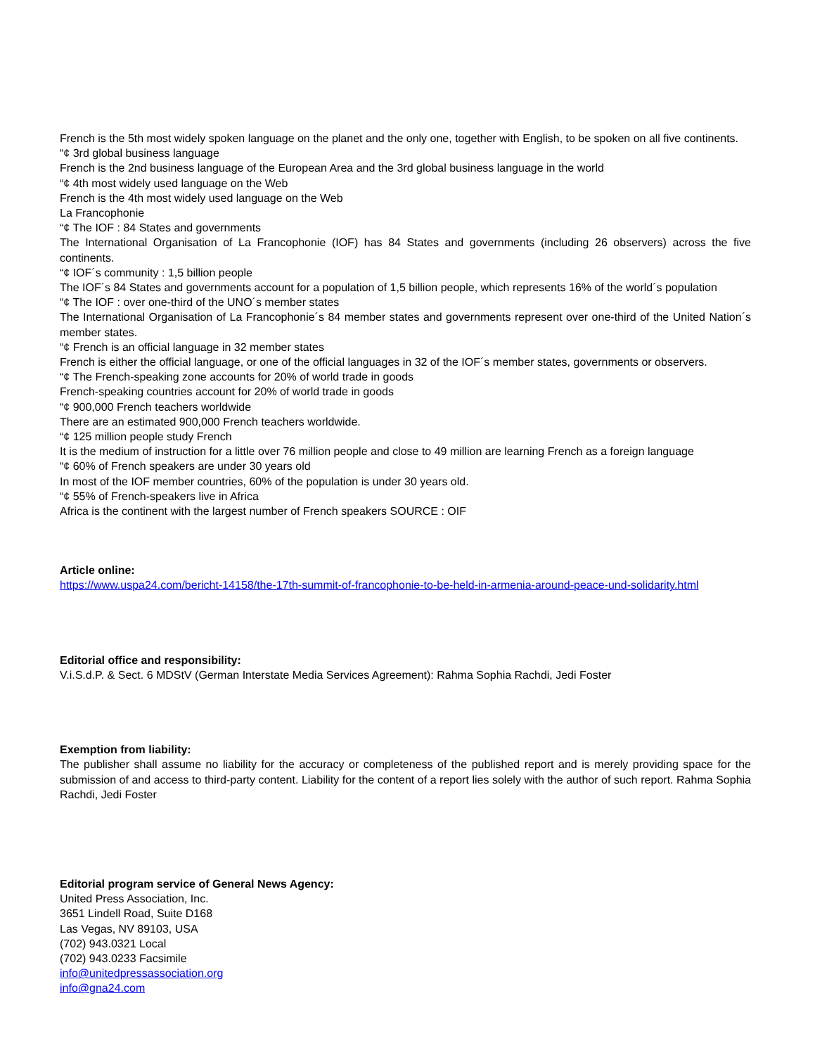French is the 5th most widely spoken language on the planet and the only one, together with English, to be spoken on all five continents.
“¢ 3rd global business language
French is the 2nd business language of the European Area and the 3rd global business language in the world
“¢ 4th most widely used language on the Web
French is the 4th most widely used language on the Web
La Francophonie
“¢ The IOF : 84 States and governments
The International Organisation of La Francophonie (IOF) has 84 States and governments (including 26 observers) across the five continents.
“¢ IOF´s community : 1,5 billion people
The IOF´s 84 States and governments account for a population of 1,5 billion people, which represents 16% of the world´s population
“¢ The IOF : over one-third of the UNO´s member states
The International Organisation of La Francophonie´s 84 member states and governments represent over one-third of the United Nation´s member states.
“¢ French is an official language in 32 member states
French is either the official language, or one of the official languages in 32 of the IOF´s member states, governments or observers.
“¢ The French-speaking zone accounts for 20% of world trade in goods
French-speaking countries account for 20% of world trade in goods
“¢ 900,000 French teachers worldwide
There are an estimated 900,000 French teachers worldwide.
“¢ 125 million people study French
It is the medium of instruction for a little over 76 million people and close to 49 million are learning French as a foreign language
“¢ 60% of French speakers are under 30 years old
In most of the IOF member countries, 60% of the population is under 30 years old.
“¢ 55% of French-speakers live in Africa
Africa is the continent with the largest number of French speakers SOURCE : OIF
Article online:
https://www.uspa24.com/bericht-14158/the-17th-summit-of-francophonie-to-be-held-in-armenia-around-peace-und-solidarity.html
Editorial office and responsibility:
V.i.S.d.P. & Sect. 6 MDStV (German Interstate Media Services Agreement): Rahma Sophia Rachdi, Jedi Foster
Exemption from liability:
The publisher shall assume no liability for the accuracy or completeness of the published report and is merely providing space for the submission of and access to third-party content. Liability for the content of a report lies solely with the author of such report. Rahma Sophia Rachdi, Jedi Foster
Editorial program service of General News Agency:
United Press Association, Inc.
3651 Lindell Road, Suite D168
Las Vegas, NV 89103, USA
(702) 943.0321 Local
(702) 943.0233 Facsimile
info@unitedpressassociation.org
info@gna24.com